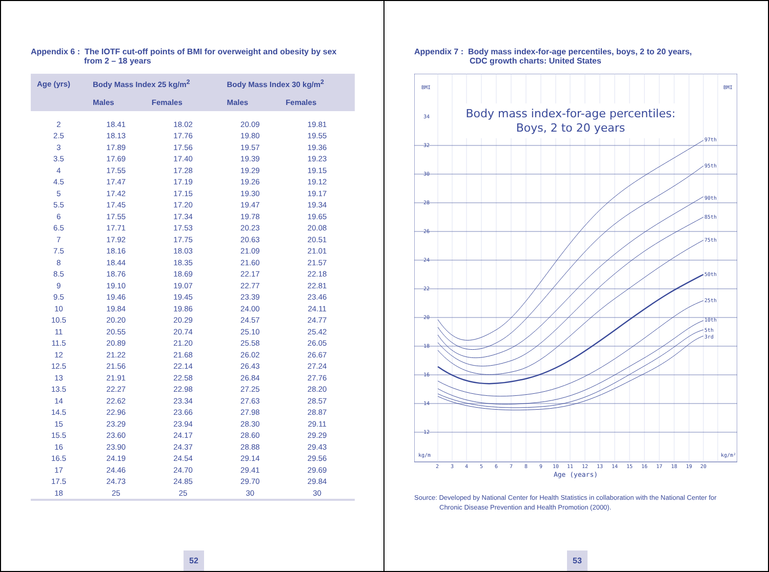Appendix 6 : The IOTF cut-off points of BMI for overweight and obesity by sex
from 2 – 18 years
| Age (yrs) | Body Mass Index 25 kg/m<sup>2</sup> | | Body Mass Index 30 kg/m<sup>2</sup> | |
| --- | --- | --- | --- | --- |
| | Males | Females | Males | Females |
| 2 | 18.41 | 18.02 | 20.09 | 19.81 |
| 2.5 | 18.13 | 17.76 | 19.80 | 19.55 |
| 3 | 17.89 | 17.56 | 19.57 | 19.36 |
| 3.5 | 17.69 | 17.40 | 19.39 | 19.23 |
| 4 | 17.55 | 17.28 | 19.29 | 19.15 |
| 4.5 | 17.47 | 17.19 | 19.26 | 19.12 |
| 5 | 17.42 | 17.15 | 19.30 | 19.17 |
| 5.5 | 17.45 | 17.20 | 19.47 | 19.34 |
| 6 | 17.55 | 17.34 | 19.78 | 19.65 |
| 6.5 | 17.71 | 17.53 | 20.23 | 20.08 |
| 7 | 17.92 | 17.75 | 20.63 | 20.51 |
| 7.5 | 18.16 | 18.03 | 21.09 | 21.01 |
| 8 | 18.44 | 18.35 | 21.60 | 21.57 |
| 8.5 | 18.76 | 18.69 | 22.17 | 22.18 |
| 9 | 19.10 | 19.07 | 22.77 | 22.81 |
| 9.5 | 19.46 | 19.45 | 23.39 | 23.46 |
| 10 | 19.84 | 19.86 | 24.00 | 24.11 |
| 10.5 | 20.20 | 20.29 | 24.57 | 24.77 |
| 11 | 20.55 | 20.74 | 25.10 | 25.42 |
| 11.5 | 20.89 | 21.20 | 25.58 | 26.05 |
| 12 | 21.22 | 21.68 | 26.02 | 26.67 |
| 12.5 | 21.56 | 22.14 | 26.43 | 27.24 |
| 13 | 21.91 | 22.58 | 26.84 | 27.76 |
| 13.5 | 22.27 | 22.98 | 27.25 | 28.20 |
| 14 | 22.62 | 23.34 | 27.63 | 28.57 |
| 14.5 | 22.96 | 23.66 | 27.98 | 28.87 |
| 15 | 23.29 | 23.94 | 28.30 | 29.11 |
| 15.5 | 23.60 | 24.17 | 28.60 | 29.29 |
| 16 | 23.90 | 24.37 | 28.88 | 29.43 |
| 16.5 | 24.19 | 24.54 | 29.14 | 29.56 |
| 17 | 24.46 | 24.70 | 29.41 | 29.69 |
| 17.5 | 24.73 | 24.85 | 29.70 | 29.84 |
| 18 | 25 | 25 | 30 | 30 |
52
Appendix 7 : Body mass index-for-age percentiles, boys, 2 to 20 years,
CDC growth charts: United States
Body mass index-for-age percentiles:
Boys, 2 to 20 years
BMI
BMI
34
32
30
28
26
24
22
20
18
16
14
12
kg/m
kg/m²
97th
95th
90th
85th
75th
50th
25th
10th
5th
3rd
2
3
4
5
6
7
8
9
10
11
12
13
14
15
16
17
18
19
20
Age (years)
Source: Developed by National Center for Health Statistics in collaboration with the National Center for
Chronic Disease Prevention and Health Promotion (2000).
53